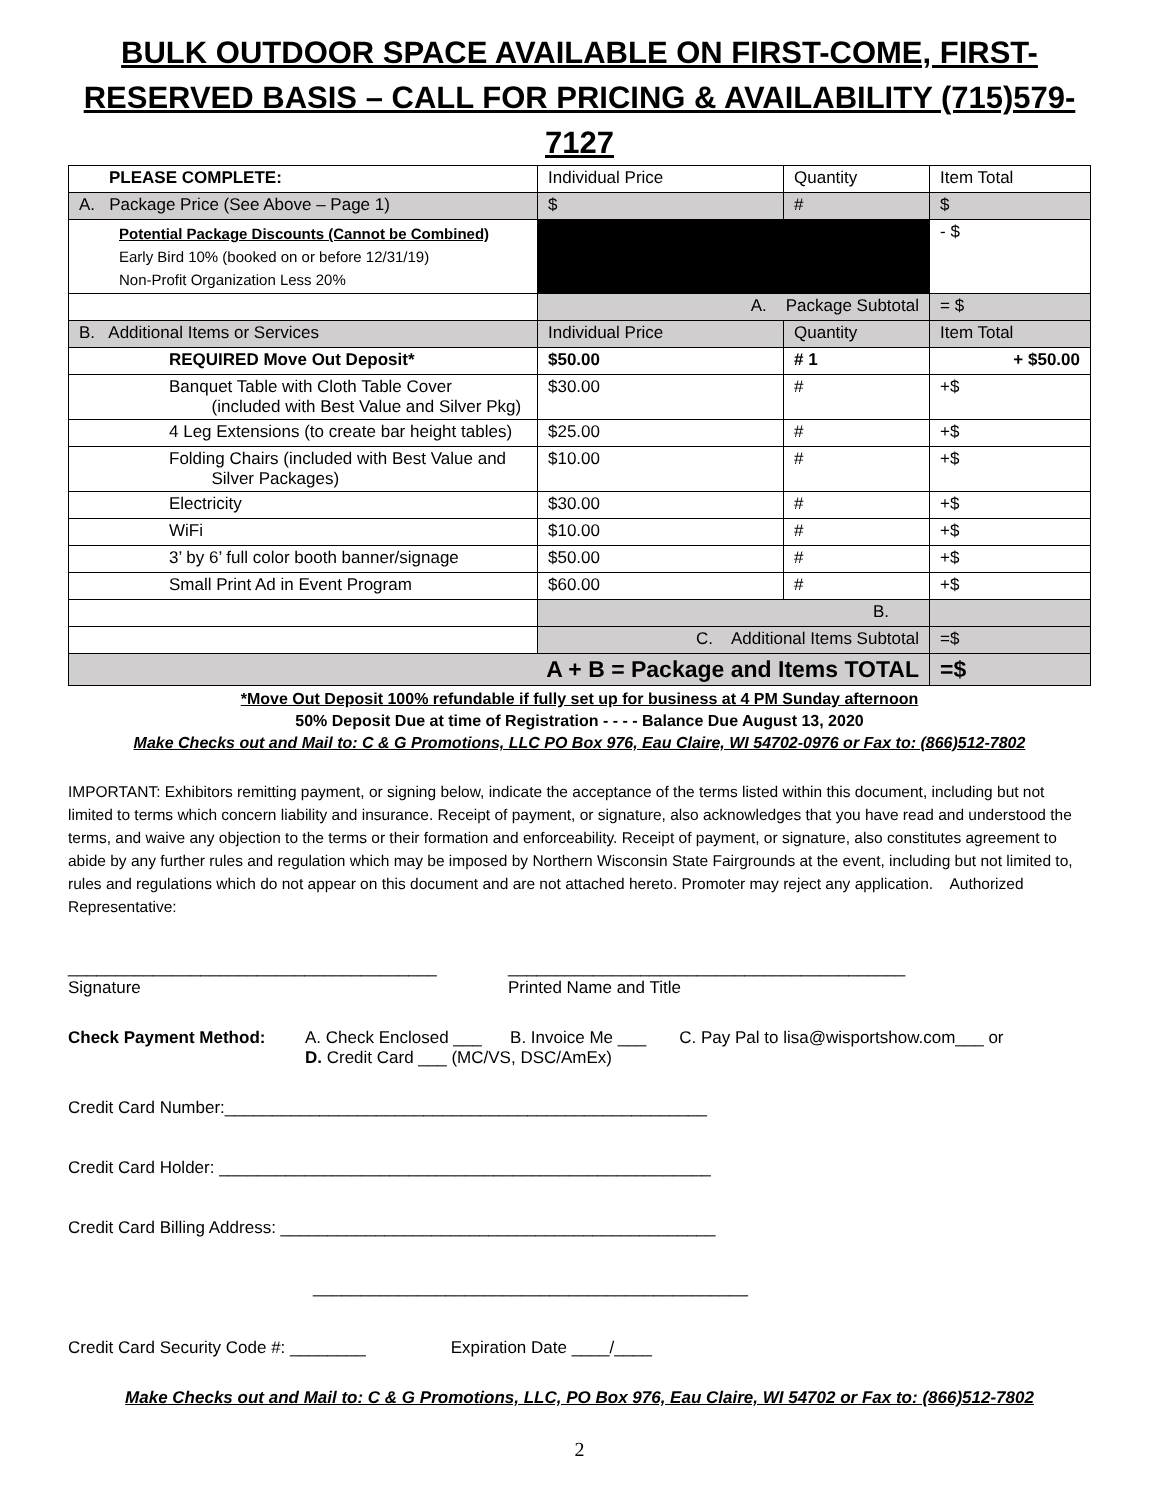BULK OUTDOOR SPACE AVAILABLE ON FIRST-COME, FIRST-RESERVED BASIS – CALL FOR PRICING & AVAILABILITY (715)579-7127
| PLEASE COMPLETE: | Individual Price | Quantity | Item Total |
| A. Package Price (See Above – Page 1) | $ | # | $ |
| Potential Package Discounts (Cannot be Combined) Early Bird 10% (booked on or before 12/31/19) Non-Profit Organization Less 20% | | | - $ |
| | A. Package Subtotal | | = $ |
| B. Additional Items or Services | Individual Price | Quantity | Item Total |
| REQUIRED Move Out Deposit* | $50.00 | # 1 | + $50.00 |
| Banquet Table with Cloth Table Cover (included with Best Value and Silver Pkg) | $30.00 | # | +$ |
| 4 Leg Extensions (to create bar height tables) | $25.00 | # | +$ |
| Folding Chairs (included with Best Value and Silver Packages) | $10.00 | # | +$ |
| Electricity | $30.00 | # | +$ |
| WiFi | $10.00 | # | +$ |
| 3’ by 6’ full color booth banner/signage | $50.00 | # | +$ |
| Small Print Ad in Event Program | $60.00 | # | +$ |
| | B. | | |
| | C. Additional Items Subtotal | | =$ |
| A + B = Package and Items TOTAL | | | =$ |
*Move Out Deposit 100% refundable if fully set up for business at 4 PM Sunday afternoon
50% Deposit Due at time of Registration - - - - Balance Due August 13, 2020
Make Checks out and Mail to: C & G Promotions, LLC PO Box 976, Eau Claire, WI 54702-0976 or Fax to: (866)512-7802
IMPORTANT: Exhibitors remitting payment, or signing below, indicate the acceptance of the terms listed within this document, including but not limited to terms which concern liability and insurance. Receipt of payment, or signature, also acknowledges that you have read and understood the terms, and waive any objection to the terms or their formation and enforceability. Receipt of payment, or signature, also constitutes agreement to abide by any further rules and regulation which may be imposed by Northern Wisconsin State Fairgrounds at the event, including but not limited to, rules and regulations which do not appear on this document and are not attached hereto. Promoter may reject any application. Authorized Representative:
_______________________________________
Signature
__________________________________________
Printed Name and Title
Check Payment Method: A. Check Enclosed ___ B. Invoice Me ___ C. Pay Pal to lisa@wisportshow.com___ or
D. Credit Card ___ (MC/VS, DSC/AmEx)
Credit Card Number:___________________________________________________
Credit Card Holder: ____________________________________________________
Credit Card Billing Address: ______________________________________________
______________________________________________
Credit Card Security Code #: ________ Expiration Date ____/____
Make Checks out and Mail to: C & G Promotions, LLC, PO Box 976, Eau Claire, WI 54702 or Fax to: (866)512-7802
2